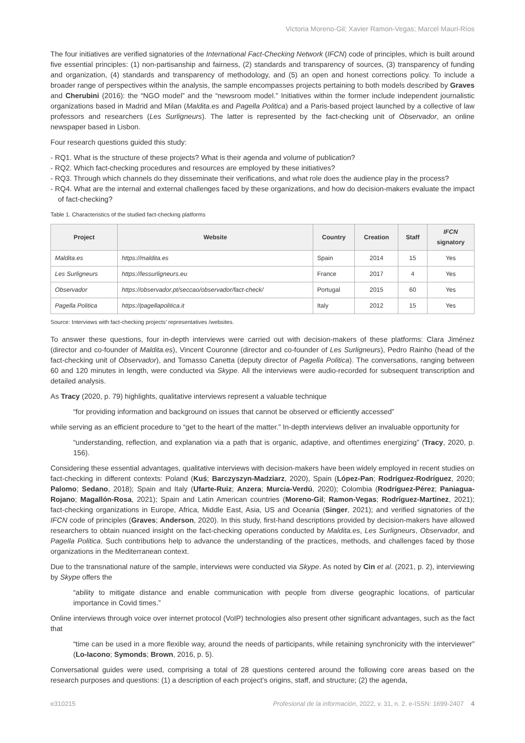Victoria Moreno-Gil; Xavier Ramon-Vegas; Marcel Mauri-Ríos
The four initiatives are verified signatories of the International Fact-Checking Network (IFCN) code of principles, which is built around five essential principles: (1) non-partisanship and fairness, (2) standards and transparency of sources, (3) transparency of funding and organization, (4) standards and transparency of methodology, and (5) an open and honest corrections policy. To include a broader range of perspectives within the analysis, the sample encompasses projects pertaining to both models described by Graves and Cherubini (2016): the “NGO model” and the “newsroom model.” Initiatives within the former include independent journalistic organizations based in Madrid and Milan (Maldita.es and Pagella Politica) and a Paris-based project launched by a collective of law professors and researchers (Les Surligneurs). The latter is represented by the fact-checking unit of Observador, an online newspaper based in Lisbon.
Four research questions guided this study:
- RQ1. What is the structure of these projects? What is their agenda and volume of publication?
- RQ2. Which fact-checking procedures and resources are employed by these initiatives?
- RQ3. Through which channels do they disseminate their verifications, and what role does the audience play in the process?
- RQ4. What are the internal and external challenges faced by these organizations, and how do decision-makers evaluate the impact of fact-checking?
Table 1. Characteristics of the studied fact-checking platforms
| Project | Website | Country | Creation | Staff | IFCN signatory |
| --- | --- | --- | --- | --- | --- |
| Maldita.es | https://maldita.es | Spain | 2014 | 15 | Yes |
| Les Surligneurs | https://lessurligneurs.eu | France | 2017 | 4 | Yes |
| Observador | https://observador.pt/seccao/observador/fact-check/ | Portugal | 2015 | 60 | Yes |
| Pagella Politica | https://pagellapolitica.it | Italy | 2012 | 15 | Yes |
Source: Interviews with fact-checking projects’ representatives /websites.
To answer these questions, four in-depth interviews were carried out with decision-makers of these platforms: Clara Jiménez (director and co-founder of Maldita.es), Vincent Couronne (director and co-founder of Les Surligneurs), Pedro Rainho (head of the fact-checking unit of Observador), and Tomasso Canetta (deputy director of Pagella Politica). The conversations, ranging between 60 and 120 minutes in length, were conducted via Skype. All the interviews were audio-recorded for subsequent transcription and detailed analysis.
As Tracy (2020, p. 79) highlights, qualitative interviews represent a valuable technique
“for providing information and background on issues that cannot be observed or efficiently accessed”
while serving as an efficient procedure to “get to the heart of the matter.” In-depth interviews deliver an invaluable opportunity for
“understanding, reflection, and explanation via a path that is organic, adaptive, and oftentimes energizing” (Tracy, 2020, p. 156).
Considering these essential advantages, qualitative interviews with decision-makers have been widely employed in recent studies on fact-checking in different contexts: Poland (Kuś; Barczyszyn-Madziarz, 2020), Spain (López-Pan; Rodríguez-Rodríguez, 2020; Palomo; Sedano, 2018); Spain and Italy (Ufarte-Ruiz; Anzera; Murcia-Verdú, 2020); Colombia (Rodríguez-Pérez; Paniagua-Rojano; Magallón-Rosa, 2021); Spain and Latin American countries (Moreno-Gil; Ramon-Vegas; Rodríguez-Martínez, 2021); fact-checking organizations in Europe, Africa, Middle East, Asia, US and Oceania (Singer, 2021); and verified signatories of the IFCN code of principles (Graves; Anderson, 2020). In this study, first-hand descriptions provided by decision-makers have allowed researchers to obtain nuanced insight on the fact-checking operations conducted by Maldita.es, Les Surligneurs, Observador, and Pagella Politica. Such contributions help to advance the understanding of the practices, methods, and challenges faced by those organizations in the Mediterranean context.
Due to the transnational nature of the sample, interviews were conducted via Skype. As noted by Cin et al. (2021, p. 2), interviewing by Skype offers the
“ability to mitigate distance and enable communication with people from diverse geographic locations, of particular importance in Covid times.”
Online interviews through voice over internet protocol (VoIP) technologies also present other significant advantages, such as the fact that
“time can be used in a more flexible way, around the needs of participants, while retaining synchronicity with the interviewer” (Lo-Iacono; Symonds; Brown, 2016, p. 5).
Conversational guides were used, comprising a total of 28 questions centered around the following core areas based on the research purposes and questions: (1) a description of each project’s origins, staff, and structure; (2) the agenda,
e310215 Profesional de la información, 2022, v. 31, n. 2. e-ISSN: 1699-2407 4